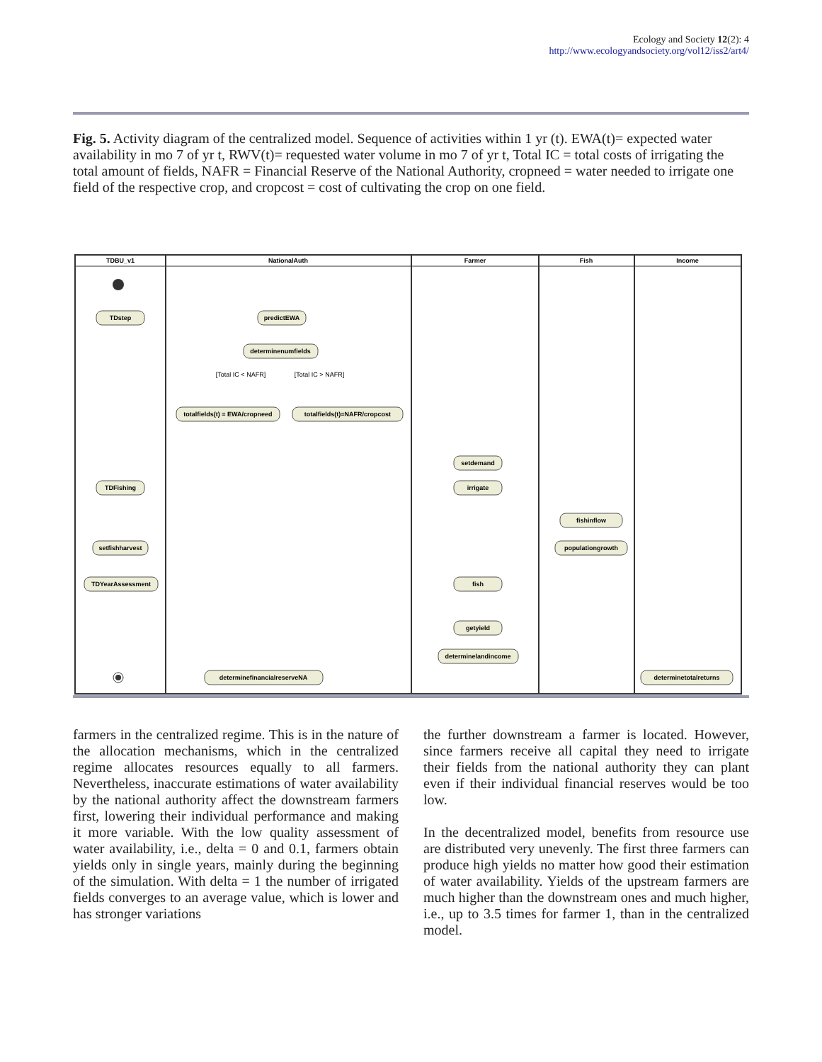Ecology and Society 12(2): 4
http://www.ecologyandsociety.org/vol12/iss2/art4/
Fig. 5. Activity diagram of the centralized model. Sequence of activities within 1 yr (t). EWA(t)= expected water availability in mo 7 of yr t, RWV(t)= requested water volume in mo 7 of yr t, Total IC = total costs of irrigating the total amount of fields, NAFR = Financial Reserve of the National Authority, cropneed = water needed to irrigate one field of the respective crop, and cropcost = cost of cultivating the crop on one field.
TDBU_v1
NationalAuth
Farmer
Fish
Income
TDstep
predictEWA
determinenumfields
totalfields(t) = EWA/cropneed
totalfields(t)=NAFR/cropcost
setdemand
irrigate
TDFishing
fishinflow
populationgrowth
setfishharvest
TDYearAssessment
fish
getyield
determinelandincome
determinefinancialreserveNA
determinetotalreturns
[Total IC < NAFR]
[Total IC > NAFR]
farmers in the centralized regime. This is in the nature of the allocation mechanisms, which in the centralized regime allocates resources equally to all farmers. Nevertheless, inaccurate estimations of water availability by the national authority affect the downstream farmers first, lowering their individual performance and making it more variable. With the low quality assessment of water availability, i.e., delta = 0 and 0.1, farmers obtain yields only in single years, mainly during the beginning of the simulation. With delta = 1 the number of irrigated fields converges to an average value, which is lower and has stronger variations
the further downstream a farmer is located. However, since farmers receive all capital they need to irrigate their fields from the national authority they can plant even if their individual financial reserves would be too low.
In the decentralized model, benefits from resource use are distributed very unevenly. The first three farmers can produce high yields no matter how good their estimation of water availability. Yields of the upstream farmers are much higher than the downstream ones and much higher, i.e., up to 3.5 times for farmer 1, than in the centralized model.